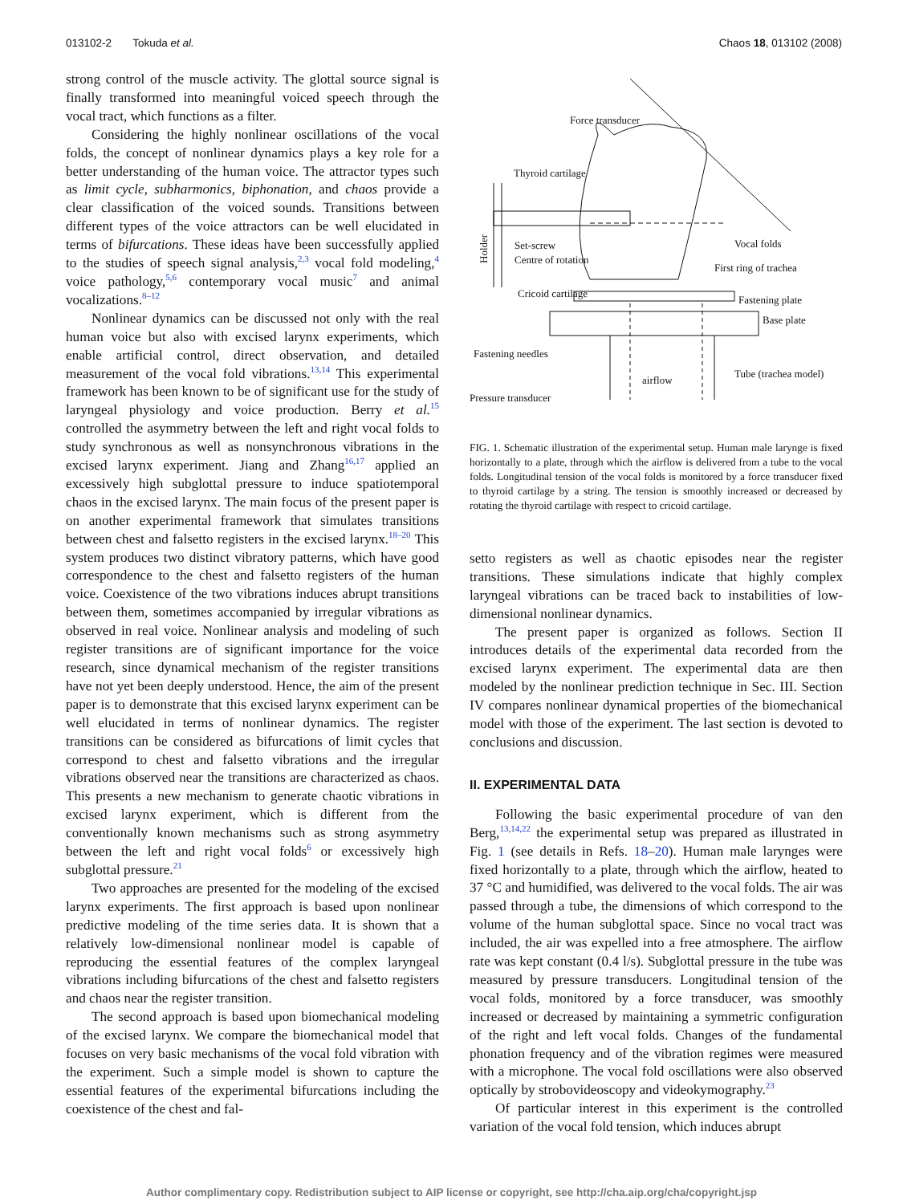013102-2 Tokuda et al. Chaos 18, 013102 (2008)
strong control of the muscle activity. The glottal source signal is finally transformed into meaningful voiced speech through the vocal tract, which functions as a filter.
Considering the highly nonlinear oscillations of the vocal folds, the concept of nonlinear dynamics plays a key role for a better understanding of the human voice. The attractor types such as limit cycle, subharmonics, biphonation, and chaos provide a clear classification of the voiced sounds. Transitions between different types of the voice attractors can be well elucidated in terms of bifurcations. These ideas have been successfully applied to the studies of speech signal analysis,<sup>2,3</sup> vocal fold modeling,<sup>4</sup> voice pathology,<sup>5,6</sup> contemporary vocal music<sup>7</sup> and animal vocalizations.<sup>8–12</sup>
Nonlinear dynamics can be discussed not only with the real human voice but also with excised larynx experiments, which enable artificial control, direct observation, and detailed measurement of the vocal fold vibrations.<sup>13,14</sup> This experimental framework has been known to be of significant use for the study of laryngeal physiology and voice production. Berry et al.<sup>15</sup> controlled the asymmetry between the left and right vocal folds to study synchronous as well as nonsynchronous vibrations in the excised larynx experiment. Jiang and Zhang<sup>16,17</sup> applied an excessively high subglottal pressure to induce spatiotemporal chaos in the excised larynx. The main focus of the present paper is on another experimental framework that simulates transitions between chest and falsetto registers in the excised larynx.<sup>18–20</sup> This system produces two distinct vibratory patterns, which have good correspondence to the chest and falsetto registers of the human voice. Coexistence of the two vibrations induces abrupt transitions between them, sometimes accompanied by irregular vibrations as observed in real voice. Nonlinear analysis and modeling of such register transitions are of significant importance for the voice research, since dynamical mechanism of the register transitions have not yet been deeply understood. Hence, the aim of the present paper is to demonstrate that this excised larynx experiment can be well elucidated in terms of nonlinear dynamics. The register transitions can be considered as bifurcations of limit cycles that correspond to chest and falsetto vibrations and the irregular vibrations observed near the transitions are characterized as chaos. This presents a new mechanism to generate chaotic vibrations in excised larynx experiment, which is different from the conventionally known mechanisms such as strong asymmetry between the left and right vocal folds<sup>6</sup> or excessively high subglottal pressure.<sup>21</sup>
Two approaches are presented for the modeling of the excised larynx experiments. The first approach is based upon nonlinear predictive modeling of the time series data. It is shown that a relatively low-dimensional nonlinear model is capable of reproducing the essential features of the complex laryngeal vibrations including bifurcations of the chest and falsetto registers and chaos near the register transition.
The second approach is based upon biomechanical modeling of the excised larynx. We compare the biomechanical model that focuses on very basic mechanisms of the vocal fold vibration with the experiment. Such a simple model is shown to capture the essential features of the experimental bifurcations including the coexistence of the chest and fal-
Force transducer
Thyroid cartilage
Set-screw
Centre of rotation
Cricoid cartilage
Vocal folds
First ring of trachea
Fastening plate
Base plate
Fastening needles
airflow
Tube (trachea model)
Pressure transducer
Holder
FIG. 1. Schematic illustration of the experimental setup. Human male larynge is fixed horizontally to a plate, through which the airflow is delivered from a tube to the vocal folds. Longitudinal tension of the vocal folds is monitored by a force transducer fixed to thyroid cartilage by a string. The tension is smoothly increased or decreased by rotating the thyroid cartilage with respect to cricoid cartilage.
setto registers as well as chaotic episodes near the register transitions. These simulations indicate that highly complex laryngeal vibrations can be traced back to instabilities of low-dimensional nonlinear dynamics.
The present paper is organized as follows. Section II introduces details of the experimental data recorded from the excised larynx experiment. The experimental data are then modeled by the nonlinear prediction technique in Sec. III. Section IV compares nonlinear dynamical properties of the biomechanical model with those of the experiment. The last section is devoted to conclusions and discussion.
II. EXPERIMENTAL DATA
Following the basic experimental procedure of van den Berg,<sup>13,14,22</sup> the experimental setup was prepared as illustrated in Fig. 1 (see details in Refs. 18–20). Human male larynges were fixed horizontally to a plate, through which the airflow, heated to 37 °C and humidified, was delivered to the vocal folds. The air was passed through a tube, the dimensions of which correspond to the volume of the human subglottal space. Since no vocal tract was included, the air was expelled into a free atmosphere. The airflow rate was kept constant (0.4 l/s). Subglottal pressure in the tube was measured by pressure transducers. Longitudinal tension of the vocal folds, monitored by a force transducer, was smoothly increased or decreased by maintaining a symmetric configuration of the right and left vocal folds. Changes of the fundamental phonation frequency and of the vibration regimes were measured with a microphone. The vocal fold oscillations were also observed optically by strobovideoscopy and videokymography.<sup>23</sup>
Of particular interest in this experiment is the controlled variation of the vocal fold tension, which induces abrupt
Author complimentary copy. Redistribution subject to AIP license or copyright, see http://cha.aip.org/cha/copyright.jsp